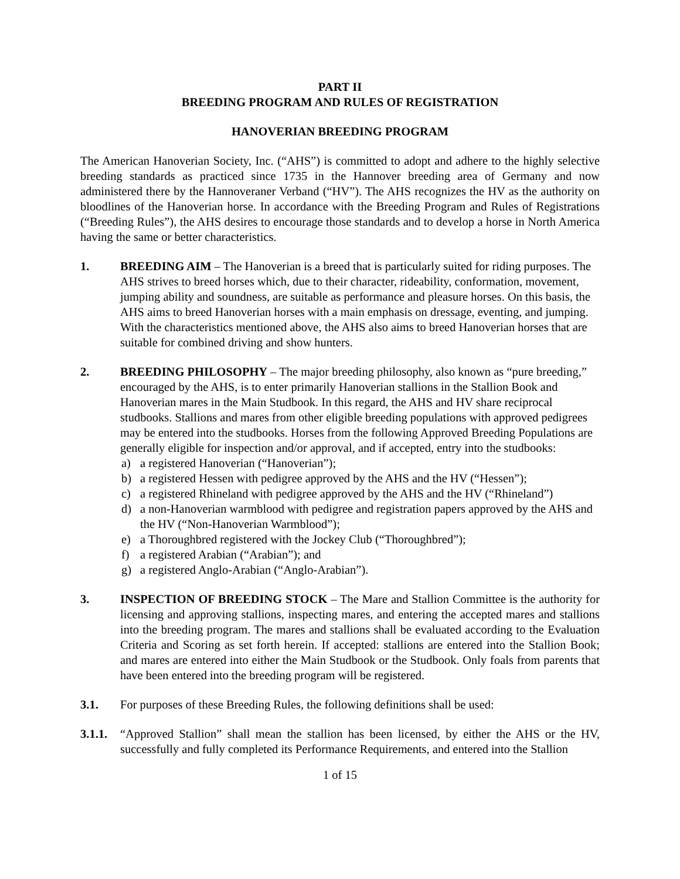PART II
BREEDING PROGRAM AND RULES OF REGISTRATION
HANOVERIAN BREEDING PROGRAM
The American Hanoverian Society, Inc. (“AHS”) is committed to adopt and adhere to the highly selective breeding standards as practiced since 1735 in the Hannover breeding area of Germany and now administered there by the Hannoveraner Verband (“HV”). The AHS recognizes the HV as the authority on bloodlines of the Hanoverian horse. In accordance with the Breeding Program and Rules of Registrations (“Breeding Rules”), the AHS desires to encourage those standards and to develop a horse in North America having the same or better characteristics.
1. BREEDING AIM – The Hanoverian is a breed that is particularly suited for riding purposes. The AHS strives to breed horses which, due to their character, rideability, conformation, movement, jumping ability and soundness, are suitable as performance and pleasure horses. On this basis, the AHS aims to breed Hanoverian horses with a main emphasis on dressage, eventing, and jumping. With the characteristics mentioned above, the AHS also aims to breed Hanoverian horses that are suitable for combined driving and show hunters.
2. BREEDING PHILOSOPHY – The major breeding philosophy, also known as “pure breeding,” encouraged by the AHS, is to enter primarily Hanoverian stallions in the Stallion Book and Hanoverian mares in the Main Studbook. In this regard, the AHS and HV share reciprocal studbooks. Stallions and mares from other eligible breeding populations with approved pedigrees may be entered into the studbooks. Horses from the following Approved Breeding Populations are generally eligible for inspection and/or approval, and if accepted, entry into the studbooks:
a) a registered Hanoverian (“Hanoverian”);
b) a registered Hessen with pedigree approved by the AHS and the HV (“Hessen”);
c) a registered Rhineland with pedigree approved by the AHS and the HV (“Rhineland”)
d) a non-Hanoverian warmblood with pedigree and registration papers approved by the AHS and the HV (“Non-Hanoverian Warmblood”);
e) a Thoroughbred registered with the Jockey Club (“Thoroughbred”);
f) a registered Arabian (“Arabian”); and
g) a registered Anglo-Arabian (“Anglo-Arabian”).
3. INSPECTION OF BREEDING STOCK – The Mare and Stallion Committee is the authority for licensing and approving stallions, inspecting mares, and entering the accepted mares and stallions into the breeding program. The mares and stallions shall be evaluated according to the Evaluation Criteria and Scoring as set forth herein. If accepted: stallions are entered into the Stallion Book; and mares are entered into either the Main Studbook or the Studbook. Only foals from parents that have been entered into the breeding program will be registered.
3.1. For purposes of these Breeding Rules, the following definitions shall be used:
3.1.1.
“Approved Stallion” shall mean the stallion has been licensed, by either the AHS or the HV, successfully and fully completed its Performance Requirements, and entered into the Stallion
1 of 15